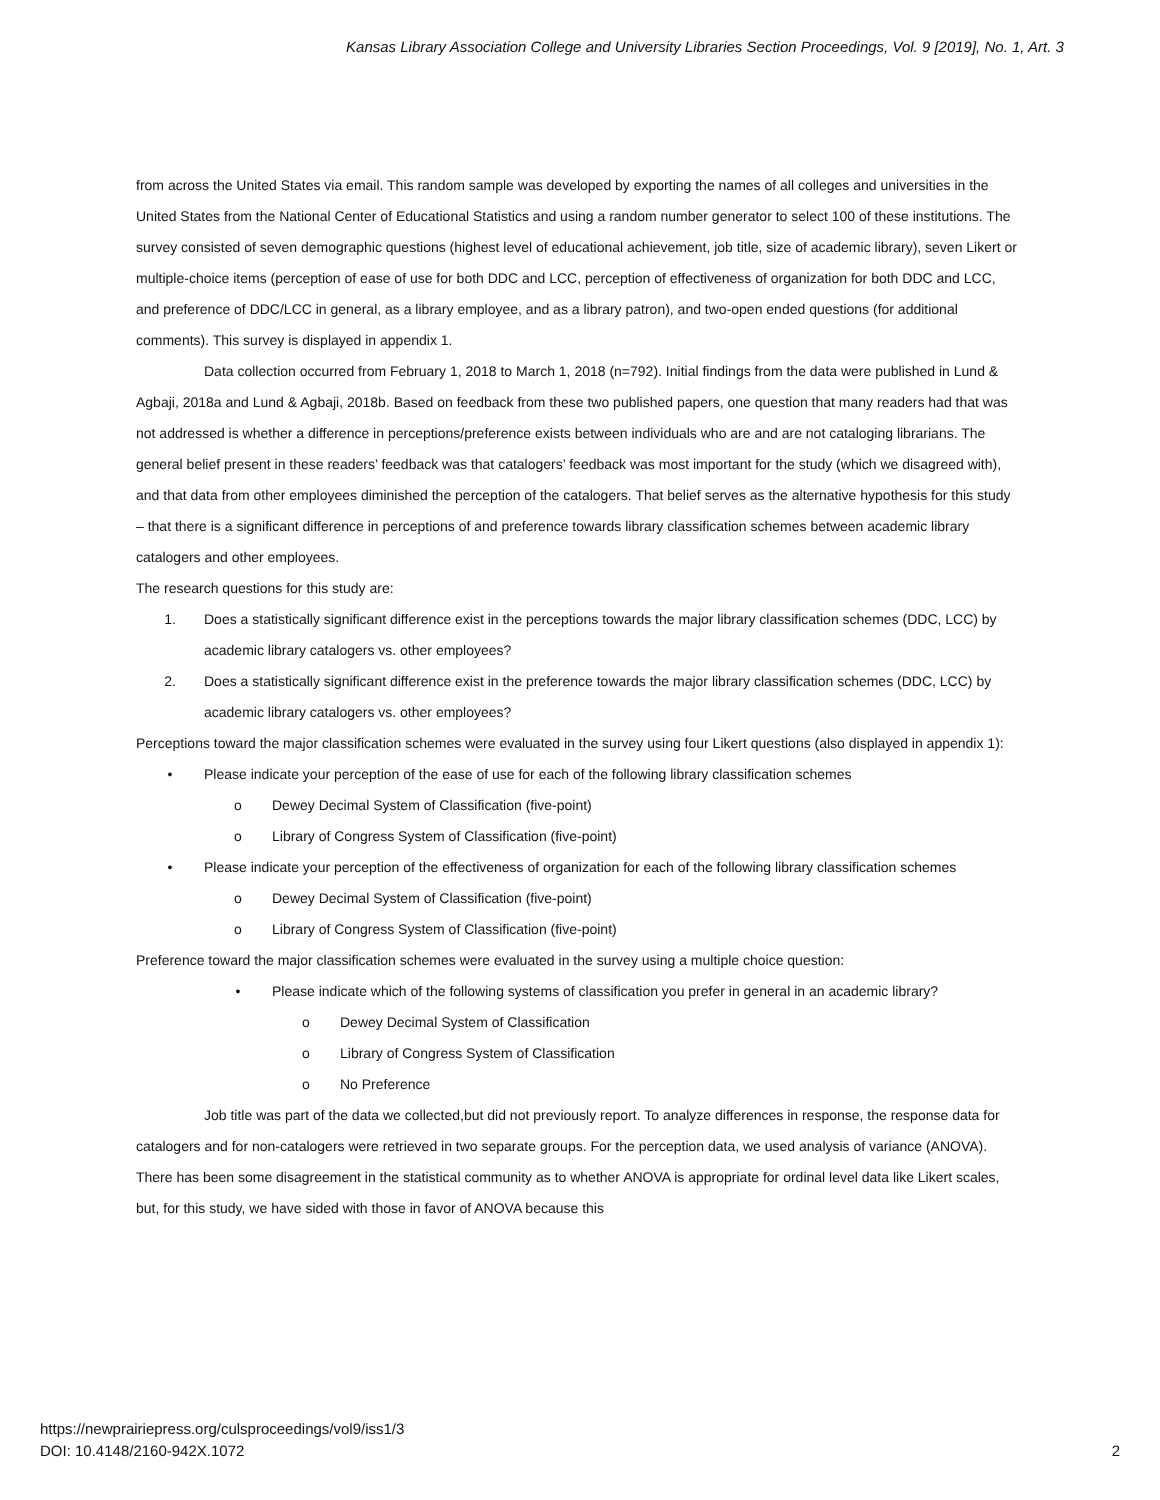Kansas Library Association College and University Libraries Section Proceedings, Vol. 9 [2019], No. 1, Art. 3
from across the United States via email. This random sample was developed by exporting the names of all colleges and universities in the United States from the National Center of Educational Statistics and using a random number generator to select 100 of these institutions. The survey consisted of seven demographic questions (highest level of educational achievement, job title, size of academic library), seven Likert or multiple-choice items (perception of ease of use for both DDC and LCC, perception of effectiveness of organization for both DDC and LCC, and preference of DDC/LCC in general, as a library employee, and as a library patron), and two-open ended questions (for additional comments). This survey is displayed in appendix 1.
Data collection occurred from February 1, 2018 to March 1, 2018 (n=792). Initial findings from the data were published in Lund & Agbaji, 2018a and Lund & Agbaji, 2018b. Based on feedback from these two published papers, one question that many readers had that was not addressed is whether a difference in perceptions/preference exists between individuals who are and are not cataloging librarians. The general belief present in these readers’ feedback was that catalogers’ feedback was most important for the study (which we disagreed with), and that data from other employees diminished the perception of the catalogers. That belief serves as the alternative hypothesis for this study – that there is a significant difference in perceptions of and preference towards library classification schemes between academic library catalogers and other employees.
The research questions for this study are:
1. Does a statistically significant difference exist in the perceptions towards the major library classification schemes (DDC, LCC) by academic library catalogers vs. other employees?
2. Does a statistically significant difference exist in the preference towards the major library classification schemes (DDC, LCC) by academic library catalogers vs. other employees?
Perceptions toward the major classification schemes were evaluated in the survey using four Likert questions (also displayed in appendix 1):
• Please indicate your perception of the ease of use for each of the following library classification schemes
o Dewey Decimal System of Classification (five-point)
o Library of Congress System of Classification (five-point)
• Please indicate your perception of the effectiveness of organization for each of the following library classification schemes
o Dewey Decimal System of Classification (five-point)
o Library of Congress System of Classification (five-point)
Preference toward the major classification schemes were evaluated in the survey using a multiple choice question:
• Please indicate which of the following systems of classification you prefer in general in an academic library?
o Dewey Decimal System of Classification
o Library of Congress System of Classification
o No Preference
Job title was part of the data we collected,but did not previously report. To analyze differences in response, the response data for catalogers and for non-catalogers were retrieved in two separate groups. For the perception data, we used analysis of variance (ANOVA). There has been some disagreement in the statistical community as to whether ANOVA is appropriate for ordinal level data like Likert scales, but, for this study, we have sided with those in favor of ANOVA because this
https://newprairiepress.org/culsproceedings/vol9/iss1/3
DOI: 10.4148/2160-942X.1072
2